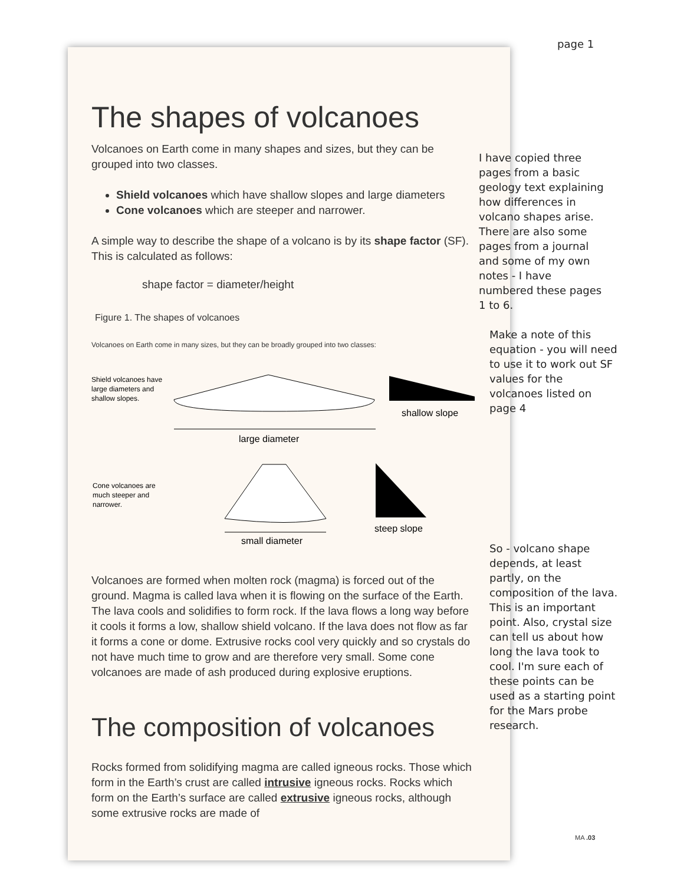page 1
I have copied three pages from a basic geology text explaining how differences in volcano shapes arise. There are also some pages from a journal and some of my own notes - I have numbered these pages 1 to 6.
Make a note of this equation - you will need to use it to work out SF values for the volcanoes listed on page 4
So - volcano shape depends, at least partly, on the composition of the lava. This is an important point. Also, crystal size can tell us about how long the lava took to cool. I'm sure each of these points can be used as a starting point for the Mars probe research.
The shapes of volcanoes
Volcanoes on Earth come in many shapes and sizes, but they can be grouped into two classes.
Shield volcanoes which have shallow slopes and large diameters
Cone volcanoes which are steeper and narrower.
A simple way to describe the shape of a volcano is by its shape factor (SF). This is calculated as follows:
shape factor = diameter/height
Figure 1. The shapes of volcanoes
Volcanoes on Earth come in many sizes, but they can be broadly grouped into two classes:
Shield volcanoes have
large diameters and
shallow slopes.
shallow slope
large diameter
Cone volcanoes are
much steeper and
narrower.
steep slope
small diameter
Volcanoes are formed when molten rock (magma) is forced out of the ground. Magma is called lava when it is flowing on the surface of the Earth. The lava cools and solidifies to form rock. If the lava flows a long way before it cools it forms a low, shallow shield volcano. If the lava does not flow as far it forms a cone or dome. Extrusive rocks cool very quickly and so crystals do not have much time to grow and are therefore very small. Some cone volcanoes are made of ash produced during explosive eruptions.
The composition of volcanoes
Rocks formed from solidifying magma are called igneous rocks. Those which form in the Earth’s crust are called intrusive igneous rocks. Rocks which form on the Earth’s surface are called extrusive igneous rocks, although some extrusive rocks are made of
MA .03